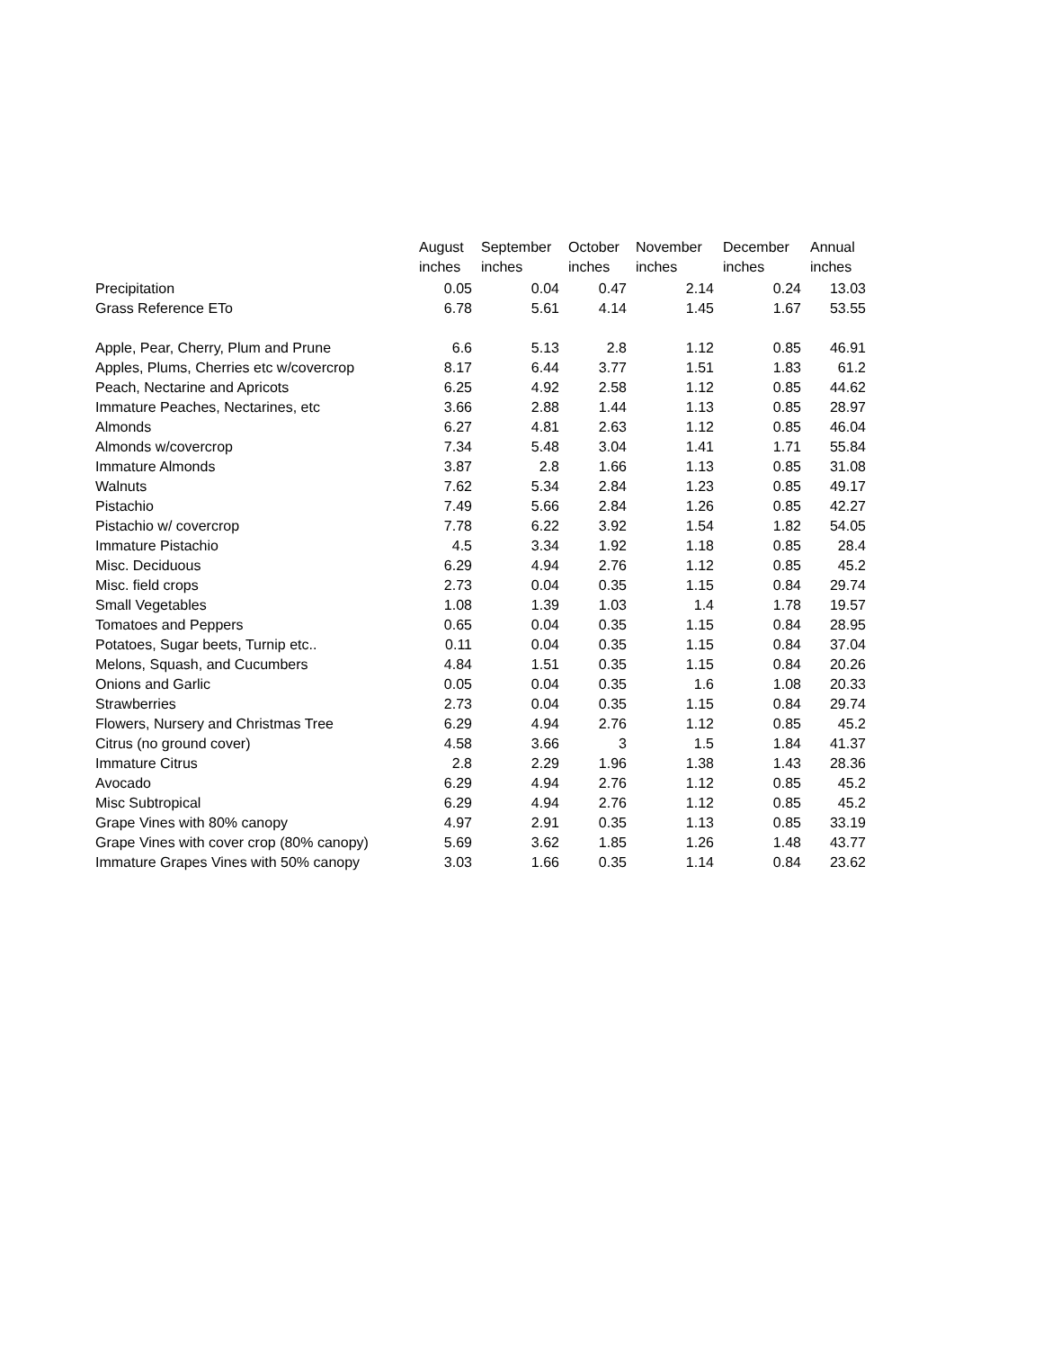| | August | September | October | November | December | Annual |
| --- | --- | --- | --- | --- | --- | --- |
| | inches | inches | inches | inches | inches | inches |
| Precipitation | 0.05 | 0.04 | 0.47 | 2.14 | 0.24 | 13.03 |
| Grass Reference ETo | 6.78 | 5.61 | 4.14 | 1.45 | 1.67 | 53.55 |
| Apple, Pear, Cherry, Plum and Prune | 6.6 | 5.13 | 2.8 | 1.12 | 0.85 | 46.91 |
| Apples, Plums, Cherries etc w/covercrop | 8.17 | 6.44 | 3.77 | 1.51 | 1.83 | 61.2 |
| Peach, Nectarine and Apricots | 6.25 | 4.92 | 2.58 | 1.12 | 0.85 | 44.62 |
| Immature Peaches, Nectarines, etc | 3.66 | 2.88 | 1.44 | 1.13 | 0.85 | 28.97 |
| Almonds | 6.27 | 4.81 | 2.63 | 1.12 | 0.85 | 46.04 |
| Almonds w/covercrop | 7.34 | 5.48 | 3.04 | 1.41 | 1.71 | 55.84 |
| Immature Almonds | 3.87 | 2.8 | 1.66 | 1.13 | 0.85 | 31.08 |
| Walnuts | 7.62 | 5.34 | 2.84 | 1.23 | 0.85 | 49.17 |
| Pistachio | 7.49 | 5.66 | 2.84 | 1.26 | 0.85 | 42.27 |
| Pistachio w/ covercrop | 7.78 | 6.22 | 3.92 | 1.54 | 1.82 | 54.05 |
| Immature Pistachio | 4.5 | 3.34 | 1.92 | 1.18 | 0.85 | 28.4 |
| Misc. Deciduous | 6.29 | 4.94 | 2.76 | 1.12 | 0.85 | 45.2 |
| Misc. field crops | 2.73 | 0.04 | 0.35 | 1.15 | 0.84 | 29.74 |
| Small Vegetables | 1.08 | 1.39 | 1.03 | 1.4 | 1.78 | 19.57 |
| Tomatoes and Peppers | 0.65 | 0.04 | 0.35 | 1.15 | 0.84 | 28.95 |
| Potatoes, Sugar beets, Turnip etc.. | 0.11 | 0.04 | 0.35 | 1.15 | 0.84 | 37.04 |
| Melons, Squash, and Cucumbers | 4.84 | 1.51 | 0.35 | 1.15 | 0.84 | 20.26 |
| Onions and Garlic | 0.05 | 0.04 | 0.35 | 1.6 | 1.08 | 20.33 |
| Strawberries | 2.73 | 0.04 | 0.35 | 1.15 | 0.84 | 29.74 |
| Flowers, Nursery and Christmas Tree | 6.29 | 4.94 | 2.76 | 1.12 | 0.85 | 45.2 |
| Citrus (no ground cover) | 4.58 | 3.66 | 3 | 1.5 | 1.84 | 41.37 |
| Immature Citrus | 2.8 | 2.29 | 1.96 | 1.38 | 1.43 | 28.36 |
| Avocado | 6.29 | 4.94 | 2.76 | 1.12 | 0.85 | 45.2 |
| Misc Subtropical | 6.29 | 4.94 | 2.76 | 1.12 | 0.85 | 45.2 |
| Grape Vines with 80% canopy | 4.97 | 2.91 | 0.35 | 1.13 | 0.85 | 33.19 |
| Grape Vines with cover crop (80% canopy) | 5.69 | 3.62 | 1.85 | 1.26 | 1.48 | 43.77 |
| Immature Grapes Vines with 50% canopy | 3.03 | 1.66 | 0.35 | 1.14 | 0.84 | 23.62 |